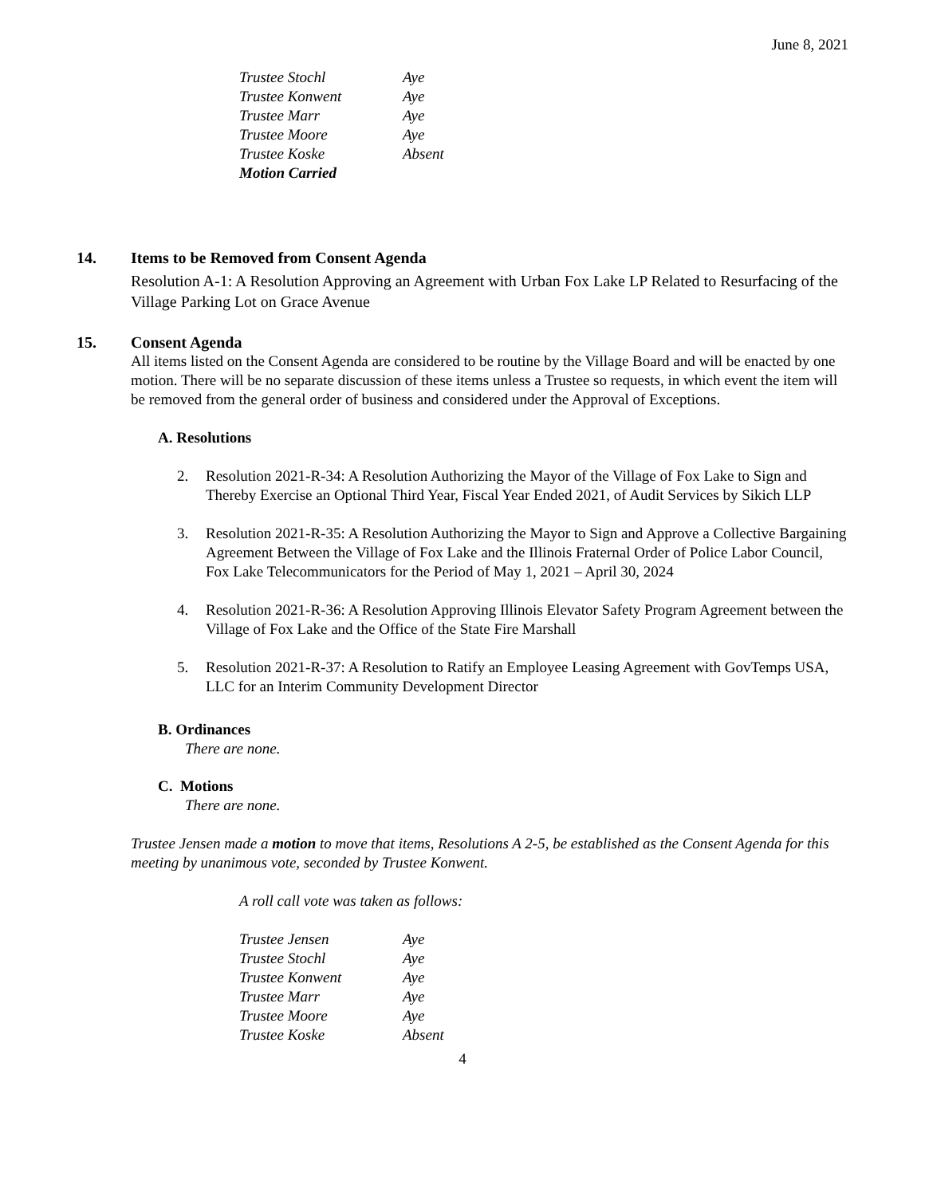June 8, 2021
Trustee Stochl Aye
Trustee Konwent Aye
Trustee Marr Aye
Trustee Moore Aye
Trustee Koske Absent
Motion Carried
14. Items to be Removed from Consent Agenda
Resolution A-1: A Resolution Approving an Agreement with Urban Fox Lake LP Related to Resurfacing of the Village Parking Lot on Grace Avenue
15. Consent Agenda
All items listed on the Consent Agenda are considered to be routine by the Village Board and will be enacted by one motion. There will be no separate discussion of these items unless a Trustee so requests, in which event the item will be removed from the general order of business and considered under the Approval of Exceptions.
A. Resolutions
2. Resolution 2021-R-34: A Resolution Authorizing the Mayor of the Village of Fox Lake to Sign and Thereby Exercise an Optional Third Year, Fiscal Year Ended 2021, of Audit Services by Sikich LLP
3. Resolution 2021-R-35: A Resolution Authorizing the Mayor to Sign and Approve a Collective Bargaining Agreement Between the Village of Fox Lake and the Illinois Fraternal Order of Police Labor Council, Fox Lake Telecommunicators for the Period of May 1, 2021 – April 30, 2024
4. Resolution 2021-R-36: A Resolution Approving Illinois Elevator Safety Program Agreement between the Village of Fox Lake and the Office of the State Fire Marshall
5. Resolution 2021-R-37: A Resolution to Ratify an Employee Leasing Agreement with GovTemps USA, LLC for an Interim Community Development Director
B. Ordinances
There are none.
C. Motions
There are none.
Trustee Jensen made a motion to move that items, Resolutions A 2-5, be established as the Consent Agenda for this meeting by unanimous vote, seconded by Trustee Konwent.
A roll call vote was taken as follows:
Trustee Jensen Aye
Trustee Stochl Aye
Trustee Konwent Aye
Trustee Marr Aye
Trustee Moore Aye
Trustee Koske Absent
4